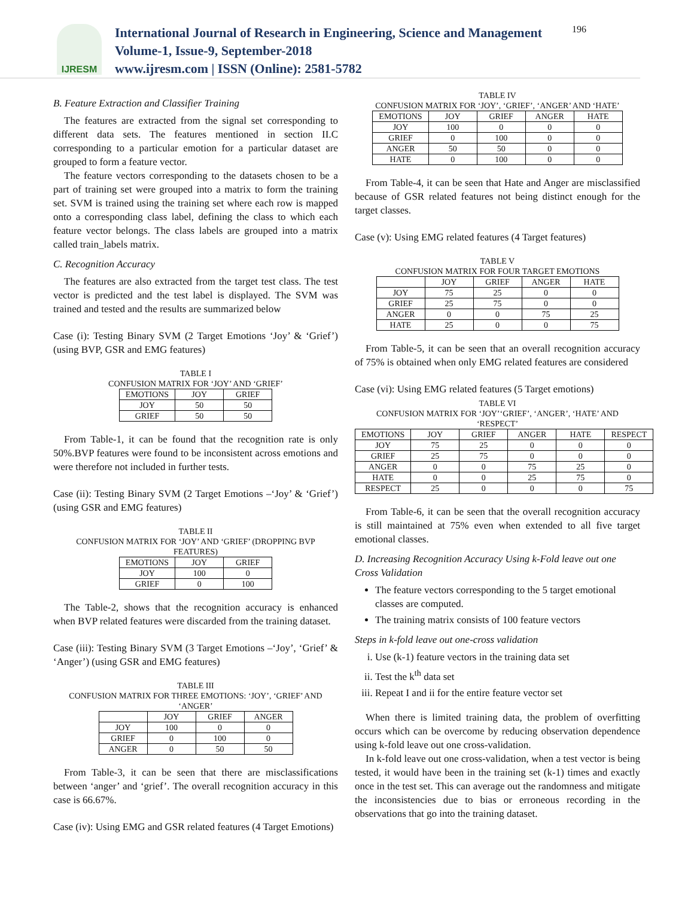IJRESM
International Journal of Research in Engineering, Science and Management
Volume-1, Issue-9, September-2018
www.ijresm.com | ISSN (Online): 2581-5782
196
B. Feature Extraction and Classifier Training
The features are extracted from the signal set corresponding to different data sets. The features mentioned in section II.C corresponding to a particular emotion for a particular dataset are grouped to form a feature vector.
The feature vectors corresponding to the datasets chosen to be a part of training set were grouped into a matrix to form the training set. SVM is trained using the training set where each row is mapped onto a corresponding class label, defining the class to which each feature vector belongs. The class labels are grouped into a matrix called train_labels matrix.
C. Recognition Accuracy
The features are also extracted from the target test class. The test vector is predicted and the test label is displayed. The SVM was trained and tested and the results are summarized below
Case (i): Testing Binary SVM (2 Target Emotions ‘Joy’ & ‘Grief’) (using BVP, GSR and EMG features)
TABLE I
CONFUSION MATRIX FOR ‘JOY’ AND ‘GRIEF’
| EMOTIONS | JOY | GRIEF |
| --- | --- | --- |
| JOY | 50 | 50 |
| GRIEF | 50 | 50 |
From Table-1, it can be found that the recognition rate is only 50%.BVP features were found to be inconsistent across emotions and were therefore not included in further tests.
Case (ii): Testing Binary SVM (2 Target Emotions –‘Joy’ & ‘Grief’) (using GSR and EMG features)
TABLE II
CONFUSION MATRIX FOR ‘JOY’ AND ‘GRIEF’ (DROPPING BVP FEATURES)
| EMOTIONS | JOY | GRIEF |
| --- | --- | --- |
| JOY | 100 | 0 |
| GRIEF | 0 | 100 |
The Table-2, shows that the recognition accuracy is enhanced when BVP related features were discarded from the training dataset.
Case (iii): Testing Binary SVM (3 Target Emotions –‘Joy’, ‘Grief’ & ‘Anger’) (using GSR and EMG features)
TABLE III
CONFUSION MATRIX FOR THREE EMOTIONS: ‘JOY’, ‘GRIEF’ AND ‘ANGER’
| | JOY | GRIEF | ANGER |
| --- | --- | --- | --- |
| JOY | 100 | 0 | 0 |
| GRIEF | 0 | 100 | 0 |
| ANGER | 0 | 50 | 50 |
From Table-3, it can be seen that there are misclassifications between ‘anger’ and ‘grief’. The overall recognition accuracy in this case is 66.67%.
Case (iv): Using EMG and GSR related features (4 Target Emotions)
TABLE IV
CONFUSION MATRIX FOR ‘JOY’, ‘GRIEF’, ‘ANGER’ AND ‘HATE’
| EMOTIONS | JOY | GRIEF | ANGER | HATE |
| --- | --- | --- | --- | --- |
| JOY | 100 | 0 | 0 | 0 |
| GRIEF | 0 | 100 | 0 | 0 |
| ANGER | 50 | 50 | 0 | 0 |
| HATE | 0 | 100 | 0 | 0 |
From Table-4, it can be seen that Hate and Anger are misclassified because of GSR related features not being distinct enough for the target classes.
Case (v): Using EMG related features (4 Target features)
TABLE V
CONFUSION MATRIX FOR FOUR TARGET EMOTIONS
| | JOY | GRIEF | ANGER | HATE |
| --- | --- | --- | --- | --- |
| JOY | 75 | 25 | 0 | 0 |
| GRIEF | 25 | 75 | 0 | 0 |
| ANGER | 0 | 0 | 75 | 25 |
| HATE | 25 | 0 | 0 | 75 |
From Table-5, it can be seen that an overall recognition accuracy of 75% is obtained when only EMG related features are considered
Case (vi): Using EMG related features (5 Target emotions)
TABLE VI
CONFUSION MATRIX FOR ‘JOY’‘GRIEF’, ‘ANGER’, ‘HATE’ AND ‘RESPECT’
| EMOTIONS | JOY | GRIEF | ANGER | HATE | RESPECT |
| --- | --- | --- | --- | --- | --- |
| JOY | 75 | 25 | 0 | 0 | 0 |
| GRIEF | 25 | 75 | 0 | 0 | 0 |
| ANGER | 0 | 0 | 75 | 25 | 0 |
| HATE | 0 | 0 | 25 | 75 | 0 |
| RESPECT | 25 | 0 | 0 | 0 | 75 |
From Table-6, it can be seen that the overall recognition accuracy is still maintained at 75% even when extended to all five target emotional classes.
D. Increasing Recognition Accuracy Using k-Fold leave out one Cross Validation
The feature vectors corresponding to the 5 target emotional classes are computed.
The training matrix consists of 100 feature vectors
Steps in k-fold leave out one-cross validation
i. Use (k-1) feature vectors in the training data set
ii. Test the k<sup>th</sup> data set
iii. Repeat I and ii for the entire feature vector set
When there is limited training data, the problem of overfitting occurs which can be overcome by reducing observation dependence using k-fold leave out one cross-validation.
In k-fold leave out one cross-validation, when a test vector is being tested, it would have been in the training set (k-1) times and exactly once in the test set. This can average out the randomness and mitigate the inconsistencies due to bias or erroneous recording in the observations that go into the training dataset.